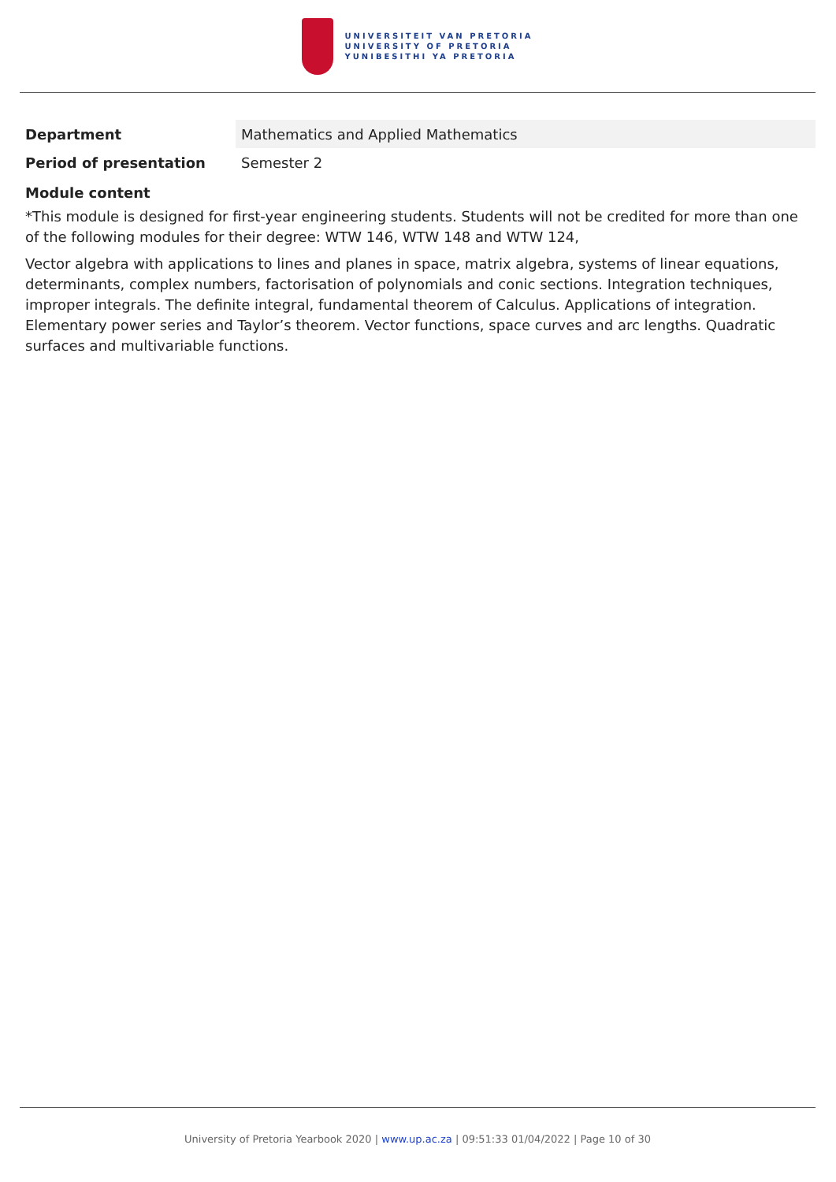UNIVERSITEIT VAN PRETORIA
UNIVERSITY OF PRETORIA
YUNIBESITHI YA PRETORIA
| Department | Mathematics and Applied Mathematics |
| Period of presentation | Semester 2 |
Module content
*This module is designed for first-year engineering students. Students will not be credited for more than one of the following modules for their degree: WTW 146, WTW 148 and WTW 124,
Vector algebra with applications to lines and planes in space, matrix algebra, systems of linear equations, determinants, complex numbers, factorisation of polynomials and conic sections. Integration techniques, improper integrals. The definite integral, fundamental theorem of Calculus. Applications of integration. Elementary power series and Taylor’s theorem. Vector functions, space curves and arc lengths. Quadratic surfaces and multivariable functions.
University of Pretoria Yearbook 2020 | www.up.ac.za | 09:51:33 01/04/2022 | Page 10 of 30